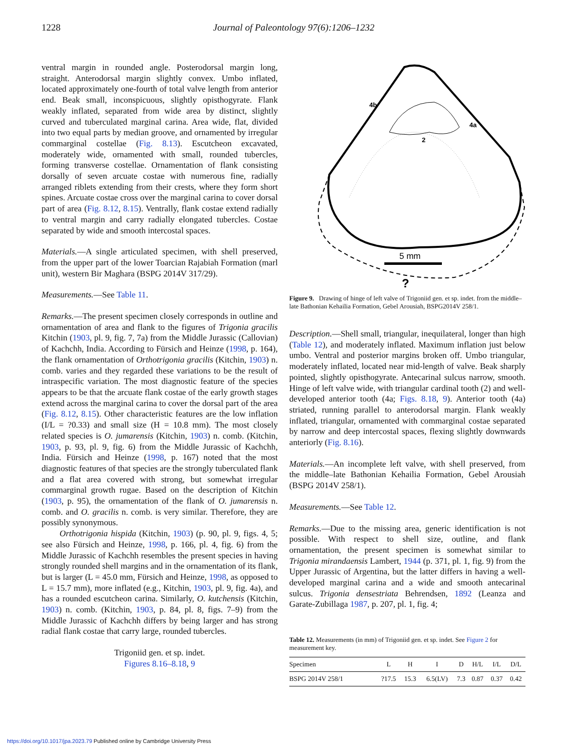1228
Journal of Paleontology 97(6):1206–1232
ventral margin in rounded angle. Posterodorsal margin long, straight. Anterodorsal margin slightly convex. Umbo inflated, located approximately one-fourth of total valve length from anterior end. Beak small, inconspicuous, slightly opisthogyrate. Flank weakly inflated, separated from wide area by distinct, slightly curved and tuberculated marginal carina. Area wide, flat, divided into two equal parts by median groove, and ornamented by irregular commarginal costellae (Fig. 8.13). Escutcheon excavated, moderately wide, ornamented with small, rounded tubercles, forming transverse costellae. Ornamentation of flank consisting dorsally of seven arcuate costae with numerous fine, radially arranged riblets extending from their crests, where they form short spines. Arcuate costae cross over the marginal carina to cover dorsal part of area (Fig. 8.12, 8.15). Ventrally, flank costae extend radially to ventral margin and carry radially elongated tubercles. Costae separated by wide and smooth intercostal spaces.
Materials.—A single articulated specimen, with shell preserved, from the upper part of the lower Toarcian Rajabiah Formation (marl unit), western Bir Maghara (BSPG 2014V 317/29).
Measurements.—See Table 11.
Remarks.—The present specimen closely corresponds in outline and ornamentation of area and flank to the figures of Trigonia gracilis Kitchin (1903, pl. 9, fig. 7, 7a) from the Middle Jurassic (Callovian) of Kachchh, India. According to Fürsich and Heinze (1998, p. 164), the flank ornamentation of Orthotrigonia gracilis (Kitchin, 1903) n. comb. varies and they regarded these variations to be the result of intraspecific variation. The most diagnostic feature of the species appears to be that the arcuate flank costae of the early growth stages extend across the marginal carina to cover the dorsal part of the area (Fig. 8.12, 8.15). Other characteristic features are the low inflation (I/L = ?0.33) and small size (H = 10.8 mm). The most closely related species is O. jumarensis (Kitchin, 1903) n. comb. (Kitchin, 1903, p. 93, pl. 9, fig. 6) from the Middle Jurassic of Kachchh, India. Fürsich and Heinze (1998, p. 167) noted that the most diagnostic features of that species are the strongly tuberculated flank and a flat area covered with strong, but somewhat irregular commarginal growth rugae. Based on the description of Kitchin (1903, p. 95), the ornamentation of the flank of O. jumarensis n. comb. and O. gracilis n. comb. is very similar. Therefore, they are possibly synonymous.
Orthotrigonia hispida (Kitchin, 1903) (p. 90, pl. 9, figs. 4, 5; see also Fürsich and Heinze, 1998, p. 166, pl. 4, fig. 6) from the Middle Jurassic of Kachchh resembles the present species in having strongly rounded shell margins and in the ornamentation of its flank, but is larger (L = 45.0 mm, Fürsich and Heinze, 1998, as opposed to L = 15.7 mm), more inflated (e.g., Kitchin, 1903, pl. 9, fig. 4a), and has a rounded escutcheon carina. Similarly, O. kutchensis (Kitchin, 1903) n. comb. (Kitchin, 1903, p. 84, pl. 8, figs. 7–9) from the Middle Jurassic of Kachchh differs by being larger and has strong radial flank costae that carry large, rounded tubercles.
Trigoniid gen. et sp. indet.
Figures 8.16–8.18, 9
4b
4a
2
5 mm
?
Figure 9. Drawing of hinge of left valve of Trigoniid gen. et sp. indet. from the middle–late Bathonian Kehailia Formation, Gebel Arousiah, BSPG2014V 258/1.
Description.—Shell small, triangular, inequilateral, longer than high (Table 12), and moderately inflated. Maximum inflation just below umbo. Ventral and posterior margins broken off. Umbo triangular, moderately inflated, located near mid-length of valve. Beak sharply pointed, slightly opisthogyrate. Antecarinal sulcus narrow, smooth. Hinge of left valve wide, with triangular cardinal tooth (2) and well-developed anterior tooth (4a; Figs. 8.18, 9). Anterior tooth (4a) striated, running parallel to anterodorsal margin. Flank weakly inflated, triangular, ornamented with commarginal costae separated by narrow and deep intercostal spaces, flexing slightly downwards anteriorly (Fig. 8.16).
Materials.—An incomplete left valve, with shell preserved, from the middle–late Bathonian Kehailia Formation, Gebel Arousiah (BSPG 2014V 258/1).
Measurements.—See Table 12.
Remarks.—Due to the missing area, generic identification is not possible. With respect to shell size, outline, and flank ornamentation, the present specimen is somewhat similar to Trigonia mirandaensis Lambert, 1944 (p. 371, pl. 1, fig. 9) from the Upper Jurassic of Argentina, but the latter differs in having a well-developed marginal carina and a wide and smooth antecarinal sulcus. Trigonia densestriata Behrendsen, 1892 (Leanza and Garate-Zubillaga 1987, p. 207, pl. 1, fig. 4;
Table 12. Measurements (in mm) of Trigoniid gen. et sp. indet. See Figure 2 for measurement key.
| Specimen | L | H | I | D | H/L | I/L | D/L |
| --- | --- | --- | --- | --- | --- | --- | --- |
| BSPG 2014V 258/1 | ?17.5 | 15.3 | 6.5(LV) | 7.3 | 0.87 | 0.37 | 0.42 |
https://doi.org/10.1017/jpa.2023.79 Published online by Cambridge University Press